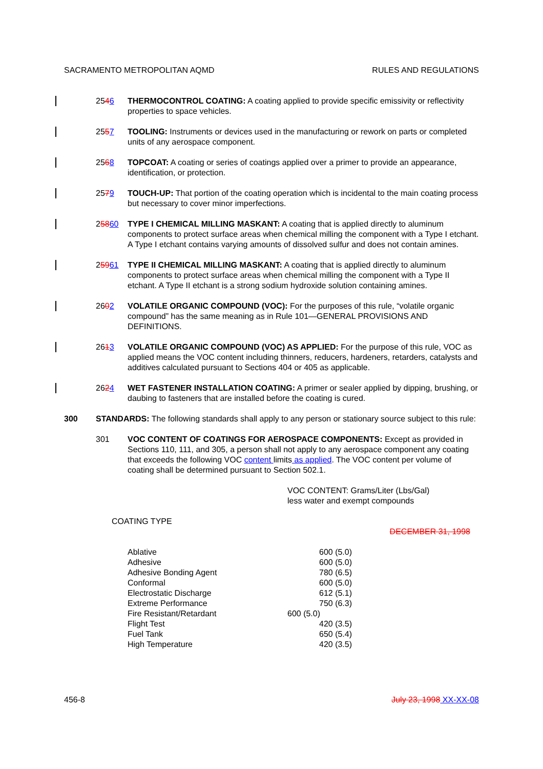SACRAMENTO METROPOLITAN AQMD RULES AND REGULATIONS
2546 THERMOCONTROL COATING: A coating applied to provide specific emissivity or reflectivity properties to space vehicles.
2557 TOOLING: Instruments or devices used in the manufacturing or rework on parts or completed units of any aerospace component.
2568 TOPCOAT: A coating or series of coatings applied over a primer to provide an appearance, identification, or protection.
2579 TOUCH-UP: That portion of the coating operation which is incidental to the main coating process but necessary to cover minor imperfections.
25860 TYPE I CHEMICAL MILLING MASKANT: A coating that is applied directly to aluminum components to protect surface areas when chemical milling the component with a Type I etchant. A Type I etchant contains varying amounts of dissolved sulfur and does not contain amines.
25961 TYPE II CHEMICAL MILLING MASKANT: A coating that is applied directly to aluminum components to protect surface areas when chemical milling the component with a Type II etchant. A Type II etchant is a strong sodium hydroxide solution containing amines.
2602 VOLATILE ORGANIC COMPOUND (VOC): For the purposes of this rule, “volatile organic compound” has the same meaning as in Rule 101—GENERAL PROVISIONS AND DEFINITIONS.
2613 VOLATILE ORGANIC COMPOUND (VOC) AS APPLIED: For the purpose of this rule, VOC as applied means the VOC content including thinners, reducers, hardeners, retarders, catalysts and additives calculated pursuant to Sections 404 or 405 as applicable.
2624 WET FASTENER INSTALLATION COATING: A primer or sealer applied by dipping, brushing, or daubing to fasteners that are installed before the coating is cured.
300 STANDARDS: The following standards shall apply to any person or stationary source subject to this rule:
301 VOC CONTENT OF COATINGS FOR AEROSPACE COMPONENTS: Except as provided in Sections 110, 111, and 305, a person shall not apply to any aerospace component any coating that exceeds the following VOC content limits as applied. The VOC content per volume of coating shall be determined pursuant to Section 502.1.
VOC CONTENT: Grams/Liter (Lbs/Gal)
less water and exempt compounds
COATING TYPE
DECEMBER 31, 1998
| Ablative | 600 (5.0) |
| Adhesive | 600 (5.0) |
| Adhesive Bonding Agent | 780 (6.5) |
| Conformal | 600 (5.0) |
| Electrostatic Discharge | 612 (5.1) |
| Extreme Performance | 750 (6.3) |
| Fire Resistant/Retardant | 600 (5.0) |
| Flight Test | 420 (3.5) |
| Fuel Tank | 650 (5.4) |
| High Temperature | 420 (3.5) |
456-8 July 23, 1998 XX-XX-08